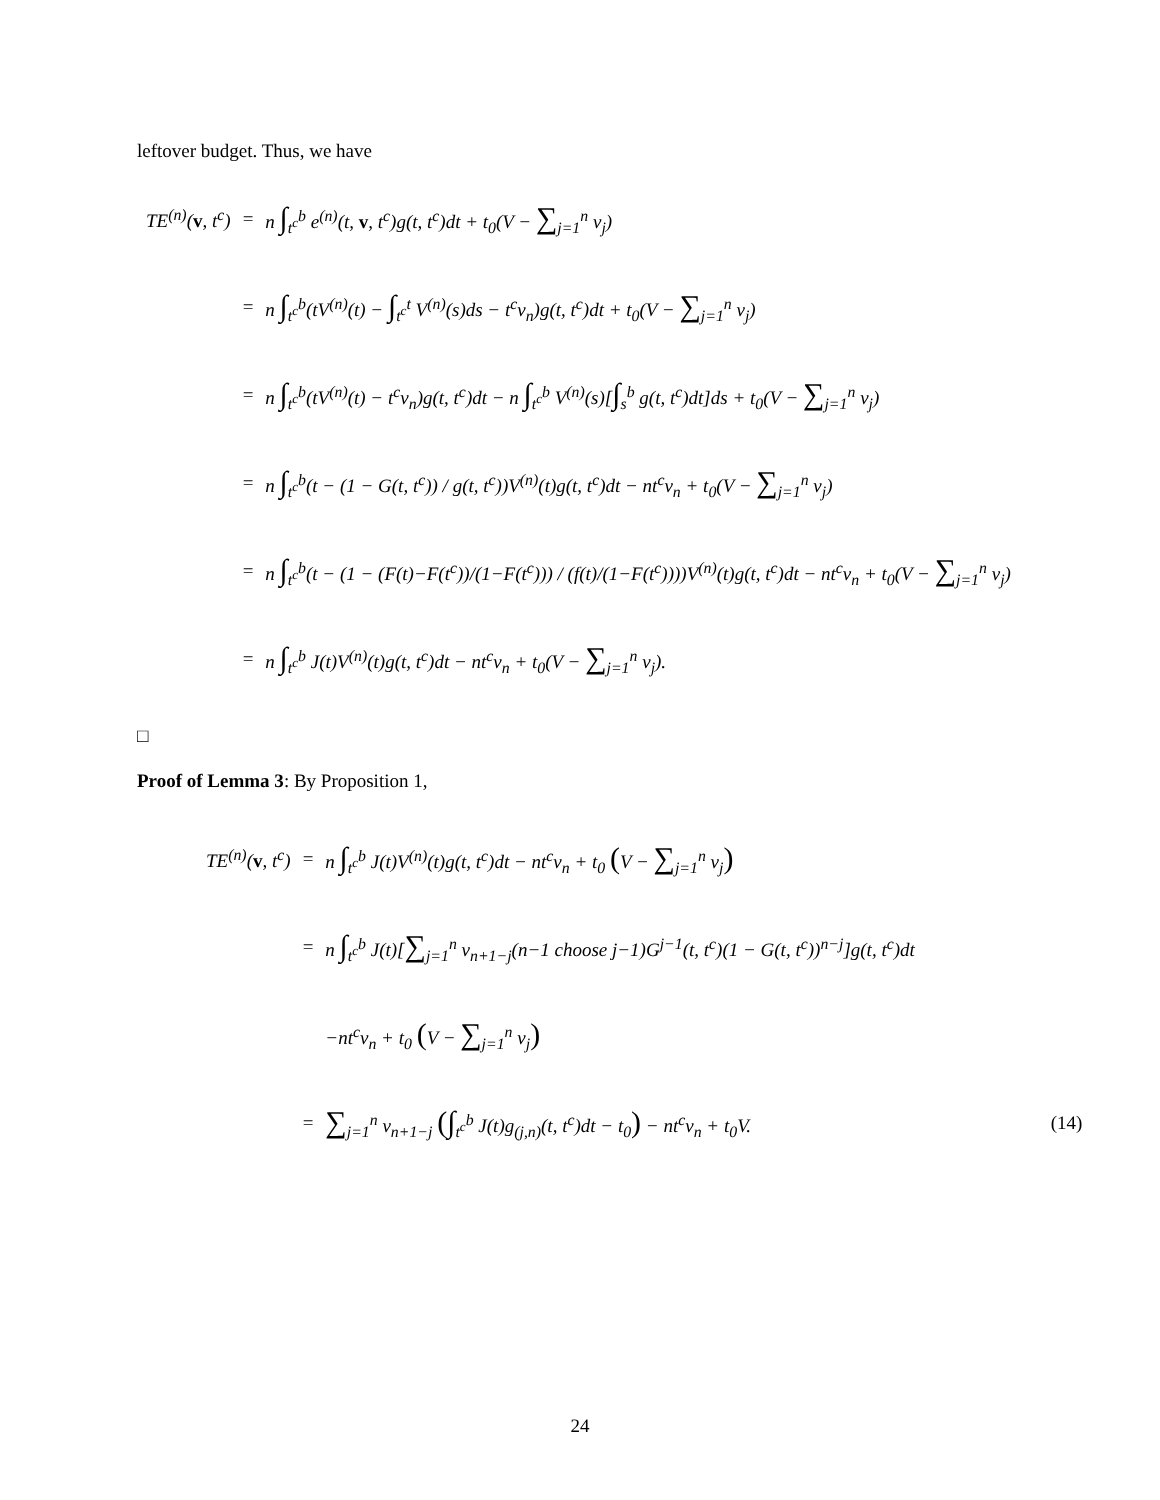leftover budget. Thus, we have
| TE<sup>(n)</sup>( v , t<sup>c</sup>) | = | n ∫<sub>t<sup>c</sup></sub><sup>b</sup> e<sup>(n)</sup>(t, v , t<sup>c</sup>)g(t, t<sup>c</sup>)dt + t<sub>0</sub>(V − ∑<sub>j=1</sub><sup>n</sup> v<sub>j</sub>) |
| | = | n ∫<sub>t<sup>c</sup></sub><sup>b</sup>(tV<sup>(n)</sup>(t) − ∫<sub>t<sup>c</sup></sub><sup>t</sup> V<sup>(n)</sup>(s)ds − t<sup>c</sup>v<sub>n</sub>)g(t, t<sup>c</sup>)dt + t<sub>0</sub>(V − ∑<sub>j=1</sub><sup>n</sup> v<sub>j</sub>) |
| | = | n ∫<sub>t<sup>c</sup></sub><sup>b</sup>(tV<sup>(n)</sup>(t) − t<sup>c</sup>v<sub>n</sub>)g(t, t<sup>c</sup>)dt − n ∫<sub>t<sup>c</sup></sub><sup>b</sup> V<sup>(n)</sup>(s)[ ∫<sub>s</sub><sup>b</sup> g(t, t<sup>c</sup>)dt]ds + t<sub>0</sub>(V − ∑<sub>j=1</sub><sup>n</sup> v<sub>j</sub>) |
| | = | n ∫<sub>t<sup>c</sup></sub><sup>b</sup>(t − (1 − G(t, t<sup>c</sup>)) / g(t, t<sup>c</sup>))V<sup>(n)</sup>(t)g(t, t<sup>c</sup>)dt − nt<sup>c</sup>v<sub>n</sub> + t<sub>0</sub>(V − ∑<sub>j=1</sub><sup>n</sup> v<sub>j</sub>) |
| | = | n ∫<sub>t<sup>c</sup></sub><sup>b</sup>(t − (1 − (F(t)−F(t<sup>c</sup>))/(1−F(t<sup>c</sup>))) / (f(t)/(1−F(t<sup>c</sup>))))V<sup>(n)</sup>(t)g(t, t<sup>c</sup>)dt − nt<sup>c</sup>v<sub>n</sub> + t<sub>0</sub>(V − ∑<sub>j=1</sub><sup>n</sup> v<sub>j</sub>) |
| | = | n ∫<sub>t<sup>c</sup></sub><sup>b</sup> J(t)V<sup>(n)</sup>(t)g(t, t<sup>c</sup>)dt − nt<sup>c</sup>v<sub>n</sub> + t<sub>0</sub>(V − ∑<sub>j=1</sub><sup>n</sup> v<sub>j</sub>). |
□
Proof of Lemma 3: By Proposition 1,
| TE<sup>(n)</sup>( v , t<sup>c</sup>) | = | n ∫<sub>t<sup>c</sup></sub><sup>b</sup> J(t)V<sup>(n)</sup>(t)g(t, t<sup>c</sup>)dt − nt<sup>c</sup>v<sub>n</sub> + t<sub>0</sub> ( V − ∑<sub>j=1</sub><sup>n</sup> v<sub>j</sub> ) | |
| | = | n ∫<sub>t<sup>c</sup></sub><sup>b</sup> J(t)[ ∑<sub>j=1</sub><sup>n</sup> v<sub>n+1−j</sub>(n−1 choose j−1)G<sup>j−1</sup>(t, t<sup>c</sup>)(1 − G(t, t<sup>c</sup>))<sup>n−j</sup>]g(t, t<sup>c</sup>)dt | |
| | | −nt<sup>c</sup>v<sub>n</sub> + t<sub>0</sub> ( V − ∑<sub>j=1</sub><sup>n</sup> v<sub>j</sub> ) | |
| | = | ∑<sub>j=1</sub><sup>n</sup> v<sub>n+1−j</sub> ( ∫<sub>t<sup>c</sup></sub><sup>b</sup> J(t)g<sub>(j,n)</sub>(t, t<sup>c</sup>)dt − t<sub>0</sub> ) − nt<sup>c</sup>v<sub>n</sub> + t<sub>0</sub>V. | (14) |
24